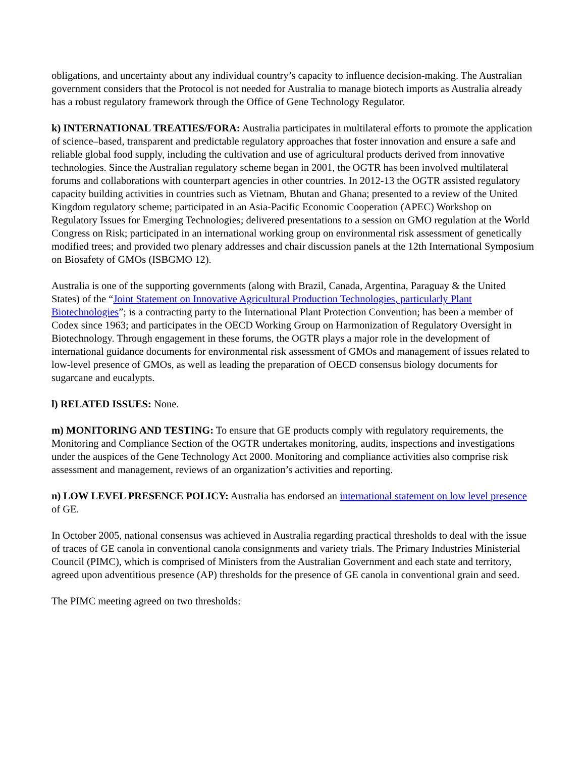obligations, and uncertainty about any individual country’s capacity to influence decision-making. The Australian government considers that the Protocol is not needed for Australia to manage biotech imports as Australia already has a robust regulatory framework through the Office of Gene Technology Regulator.
k) INTERNATIONAL TREATIES/FORA: Australia participates in multilateral efforts to promote the application of science–based, transparent and predictable regulatory approaches that foster innovation and ensure a safe and reliable global food supply, including the cultivation and use of agricultural products derived from innovative technologies. Since the Australian regulatory scheme began in 2001, the OGTR has been involved multilateral forums and collaborations with counterpart agencies in other countries. In 2012-13 the OGTR assisted regulatory capacity building activities in countries such as Vietnam, Bhutan and Ghana; presented to a review of the United Kingdom regulatory scheme; participated in an Asia-Pacific Economic Cooperation (APEC) Workshop on Regulatory Issues for Emerging Technologies; delivered presentations to a session on GMO regulation at the World Congress on Risk; participated in an international working group on environmental risk assessment of genetically modified trees; and provided two plenary addresses and chair discussion panels at the 12th International Symposium on Biosafety of GMOs (ISBGMO 12).
Australia is one of the supporting governments (along with Brazil, Canada, Argentina, Paraguay & the United States) of the “Joint Statement on Innovative Agricultural Production Technologies, particularly Plant Biotechnologies”; is a contracting party to the International Plant Protection Convention; has been a member of Codex since 1963; and participates in the OECD Working Group on Harmonization of Regulatory Oversight in Biotechnology. Through engagement in these forums, the OGTR plays a major role in the development of international guidance documents for environmental risk assessment of GMOs and management of issues related to low-level presence of GMOs, as well as leading the preparation of OECD consensus biology documents for sugarcane and eucalypts.
l) RELATED ISSUES: None.
m) MONITORING AND TESTING: To ensure that GE products comply with regulatory requirements, the Monitoring and Compliance Section of the OGTR undertakes monitoring, audits, inspections and investigations under the auspices of the Gene Technology Act 2000. Monitoring and compliance activities also comprise risk assessment and management, reviews of an organization’s activities and reporting.
n) LOW LEVEL PRESENCE POLICY: Australia has endorsed an international statement on low level presence of GE.
In October 2005, national consensus was achieved in Australia regarding practical thresholds to deal with the issue of traces of GE canola in conventional canola consignments and variety trials. The Primary Industries Ministerial Council (PIMC), which is comprised of Ministers from the Australian Government and each state and territory, agreed upon adventitious presence (AP) thresholds for the presence of GE canola in conventional grain and seed.
The PIMC meeting agreed on two thresholds: